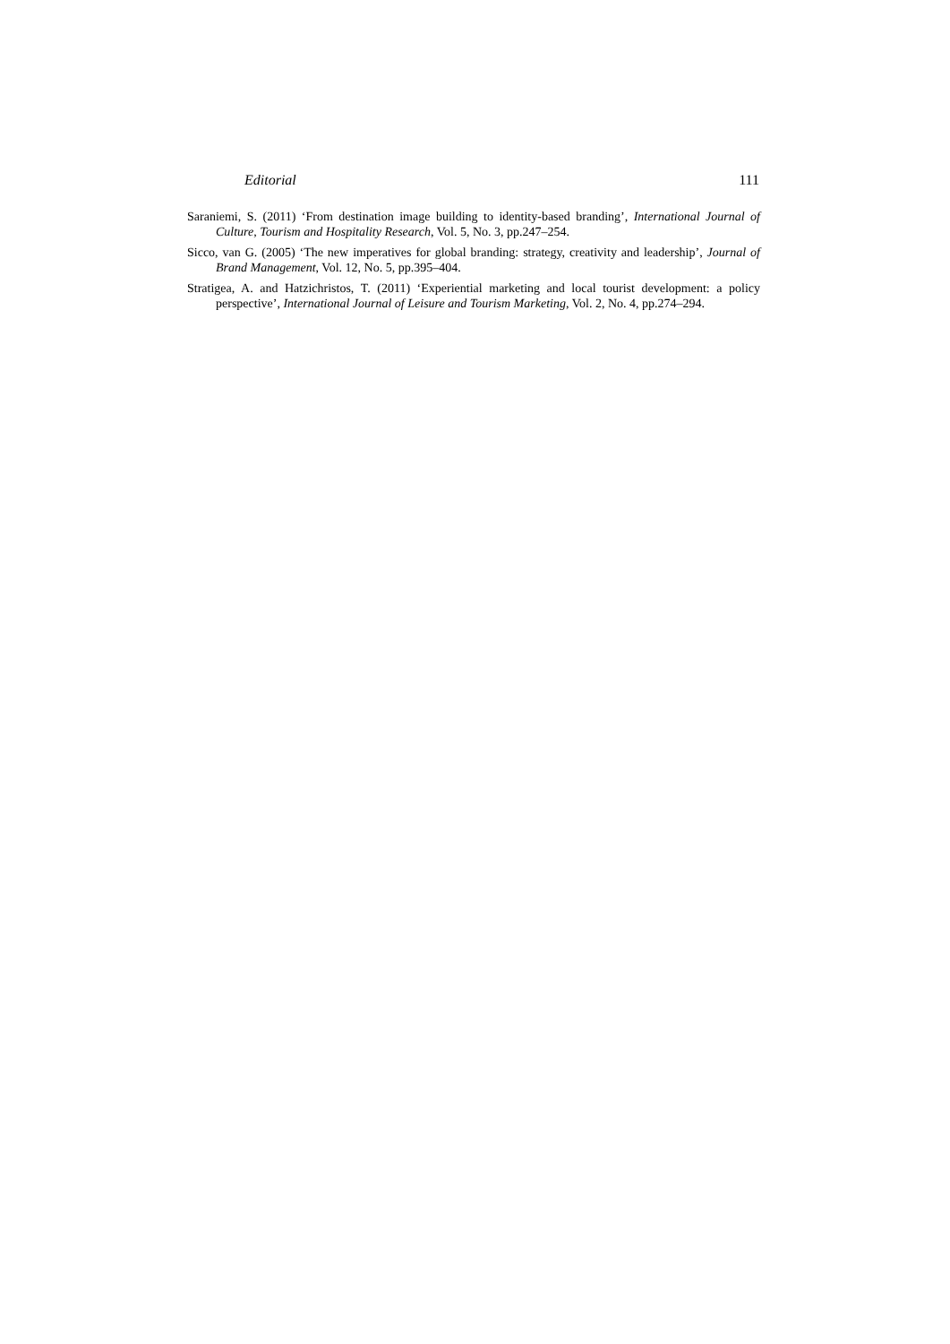Editorial 111
Saraniemi, S. (2011) ‘From destination image building to identity-based branding’, International Journal of Culture, Tourism and Hospitality Research, Vol. 5, No. 3, pp.247–254.
Sicco, van G. (2005) ‘The new imperatives for global branding: strategy, creativity and leadership’, Journal of Brand Management, Vol. 12, No. 5, pp.395–404.
Stratigea, A. and Hatzichristos, T. (2011) ‘Experiential marketing and local tourist development: a policy perspective’, International Journal of Leisure and Tourism Marketing, Vol. 2, No. 4, pp.274–294.